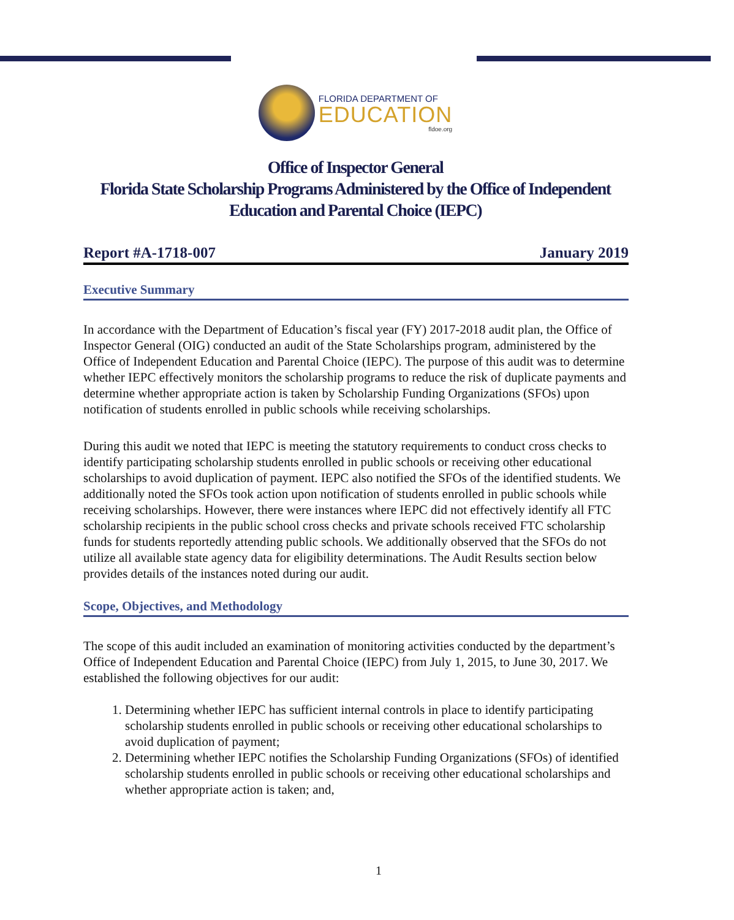FLORIDA DEPARTMENT OF
EDUCATION
fldoe.org
Office of Inspector General
Florida State Scholarship Programs Administered by the Office of Independent
Education and Parental Choice (IEPC)
Report #A-1718-007 January 2019
Executive Summary
In accordance with the Department of Education’s fiscal year (FY) 2017-2018 audit plan, the Office of Inspector General (OIG) conducted an audit of the State Scholarships program, administered by the Office of Independent Education and Parental Choice (IEPC). The purpose of this audit was to determine whether IEPC effectively monitors the scholarship programs to reduce the risk of duplicate payments and determine whether appropriate action is taken by Scholarship Funding Organizations (SFOs) upon notification of students enrolled in public schools while receiving scholarships.
During this audit we noted that IEPC is meeting the statutory requirements to conduct cross checks to identify participating scholarship students enrolled in public schools or receiving other educational scholarships to avoid duplication of payment. IEPC also notified the SFOs of the identified students. We additionally noted the SFOs took action upon notification of students enrolled in public schools while receiving scholarships. However, there were instances where IEPC did not effectively identify all FTC scholarship recipients in the public school cross checks and private schools received FTC scholarship funds for students reportedly attending public schools. We additionally observed that the SFOs do not utilize all available state agency data for eligibility determinations. The Audit Results section below provides details of the instances noted during our audit.
Scope, Objectives, and Methodology
The scope of this audit included an examination of monitoring activities conducted by the department’s Office of Independent Education and Parental Choice (IEPC) from July 1, 2015, to June 30, 2017. We established the following objectives for our audit:
1. Determining whether IEPC has sufficient internal controls in place to identify participating scholarship students enrolled in public schools or receiving other educational scholarships to avoid duplication of payment;
2. Determining whether IEPC notifies the Scholarship Funding Organizations (SFOs) of identified scholarship students enrolled in public schools or receiving other educational scholarships and whether appropriate action is taken; and,
1